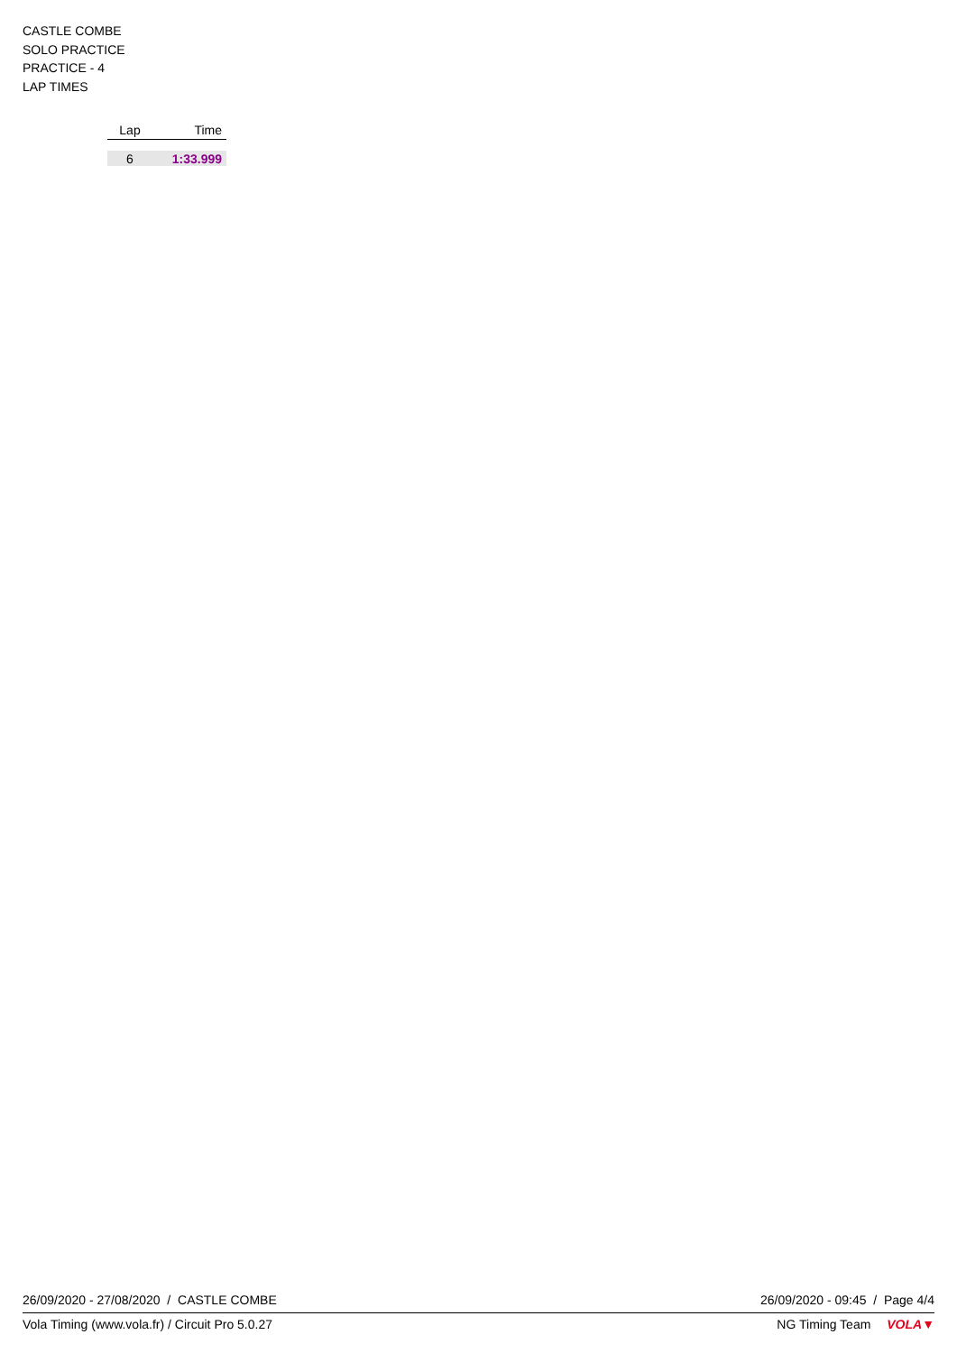CASTLE COMBE
SOLO PRACTICE
PRACTICE - 4
LAP TIMES
| Lap | Time |
| --- | --- |
| 6 | 1:33.999 |
26/09/2020 - 27/08/2020 / CASTLE COMBE 26/09/2020 - 09:45 / Page 4/4
Vola Timing (www.vola.fr) / Circuit Pro 5.0.27 NG Timing Team VOLA▼